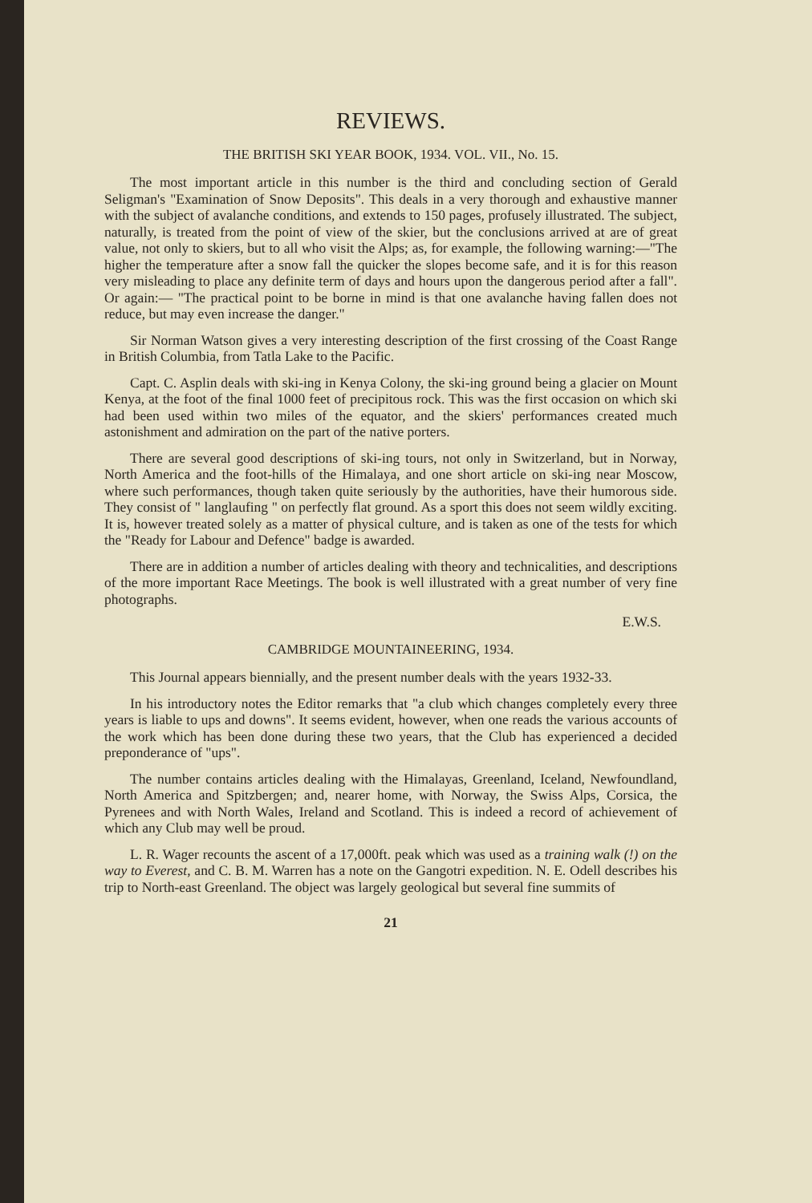REVIEWS.
THE BRITISH SKI YEAR BOOK, 1934. VOL. VII., No. 15.
The most important article in this number is the third and concluding section of Gerald Seligman's "Examination of Snow Deposits". This deals in a very thorough and exhaustive manner with the subject of avalanche conditions, and extends to 150 pages, profusely illustrated. The subject, naturally, is treated from the point of view of the skier, but the conclusions arrived at are of great value, not only to skiers, but to all who visit the Alps; as, for example, the following warning:—"The higher the temperature after a snow fall the quicker the slopes become safe, and it is for this reason very misleading to place any definite term of days and hours upon the dangerous period after a fall". Or again:— "The practical point to be borne in mind is that one avalanche having fallen does not reduce, but may even increase the danger."
Sir Norman Watson gives a very interesting description of the first crossing of the Coast Range in British Columbia, from Tatla Lake to the Pacific.
Capt. C. Asplin deals with ski-ing in Kenya Colony, the ski-ing ground being a glacier on Mount Kenya, at the foot of the final 1000 feet of precipitous rock. This was the first occasion on which ski had been used within two miles of the equator, and the skiers' performances created much astonishment and admiration on the part of the native porters.
There are several good descriptions of ski-ing tours, not only in Switzerland, but in Norway, North America and the foot-hills of the Himalaya, and one short article on ski-ing near Moscow, where such performances, though taken quite seriously by the authorities, have their humorous side. They consist of " langlaufing " on perfectly flat ground. As a sport this does not seem wildly exciting. It is, however treated solely as a matter of physical culture, and is taken as one of the tests for which the "Ready for Labour and Defence" badge is awarded.
There are in addition a number of articles dealing with theory and technicalities, and descriptions of the more important Race Meetings. The book is well illustrated with a great number of very fine photographs.
E.W.S.
CAMBRIDGE MOUNTAINEERING, 1934.
This Journal appears biennially, and the present number deals with the years 1932-33.
In his introductory notes the Editor remarks that "a club which changes completely every three years is liable to ups and downs". It seems evident, however, when one reads the various accounts of the work which has been done during these two years, that the Club has experienced a decided preponderance of "ups".
The number contains articles dealing with the Himalayas, Greenland, Iceland, Newfoundland, North America and Spitzbergen; and, nearer home, with Norway, the Swiss Alps, Corsica, the Pyrenees and with North Wales, Ireland and Scotland. This is indeed a record of achievement of which any Club may well be proud.
L. R. Wager recounts the ascent of a 17,000ft. peak which was used as a training walk (!) on the way to Everest, and C. B. M. Warren has a note on the Gangotri expedition. N. E. Odell describes his trip to North-east Greenland. The object was largely geological but several fine summits of
21